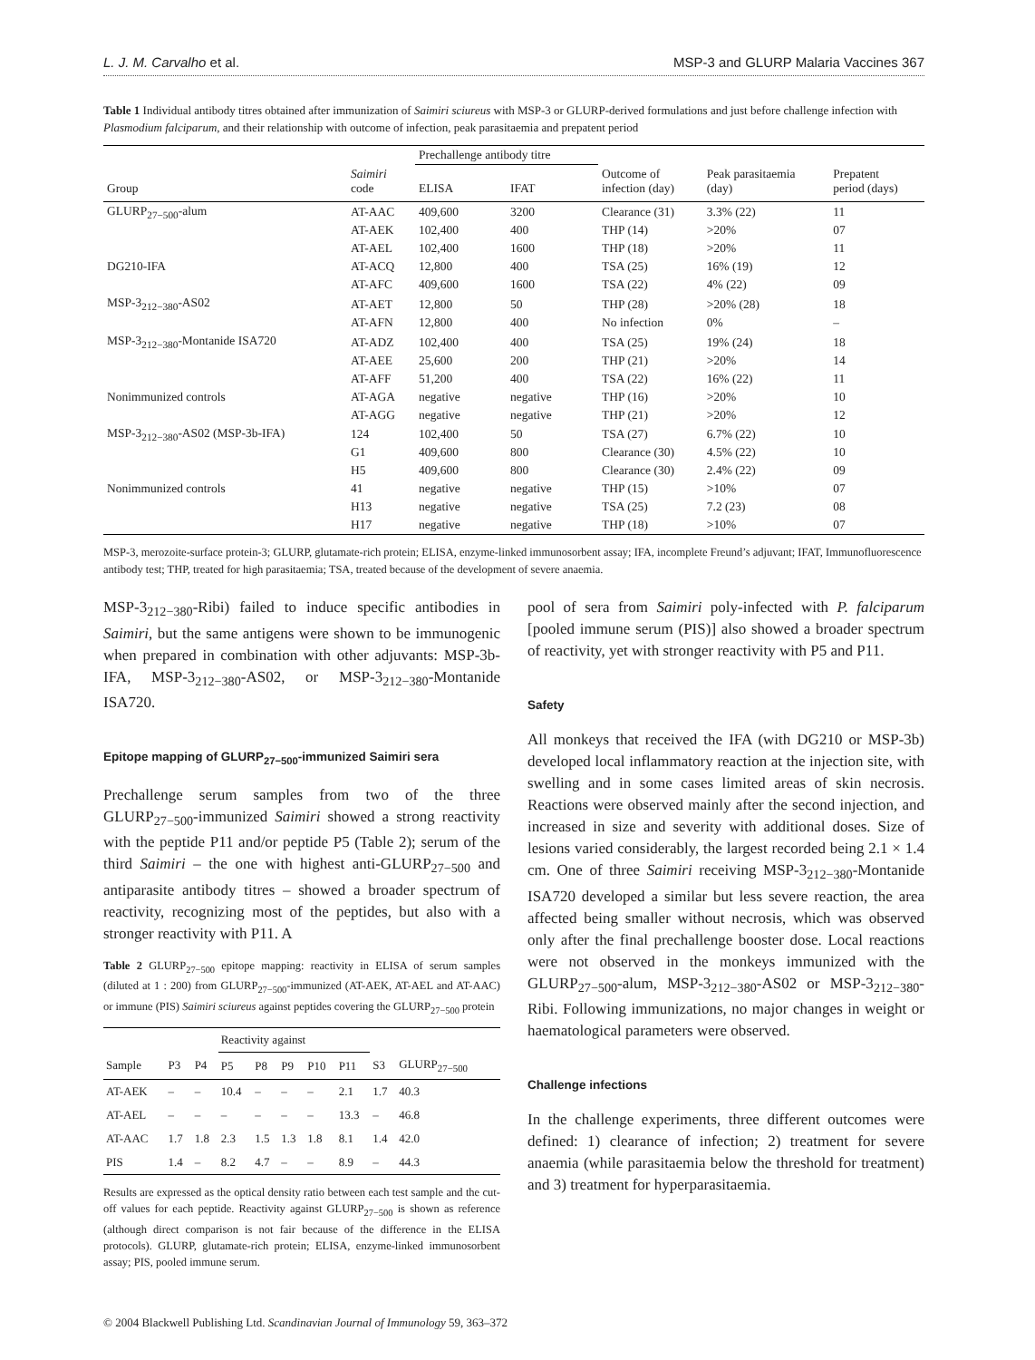L. J. M. Carvalho et al. MSP-3 and GLURP Malaria Vaccines 367
Table 1 Individual antibody titres obtained after immunization of Saimiri sciureus with MSP-3 or GLURP-derived formulations and just before challenge infection with Plasmodium falciparum, and their relationship with outcome of infection, peak parasitaemia and prepatent period
| | | Prechallenge antibody titre | | | | |
| --- | --- | --- | --- | --- | --- | --- |
| Group | Saimiri code | ELISA | IFAT | Outcome of infection (day) | Peak parasitaemia (day) | Prepatent period (days) |
| GLURP<sub>27−500</sub>-alum | AT-AAC | 409,600 | 3200 | Clearance (31) | 3.3% (22) | 11 |
| | AT-AEK | 102,400 | 400 | THP (14) | >20% | 07 |
| | AT-AEL | 102,400 | 1600 | THP (18) | >20% | 11 |
| DG210-IFA | AT-ACQ | 12,800 | 400 | TSA (25) | 16% (19) | 12 |
| | AT-AFC | 409,600 | 1600 | TSA (22) | 4% (22) | 09 |
| MSP-3<sub>212−380</sub>-AS02 | AT-AET | 12,800 | 50 | THP (28) | >20% (28) | 18 |
| | AT-AFN | 12,800 | 400 | No infection | 0% | – |
| MSP-3<sub>212−380</sub>-Montanide ISA720 | AT-ADZ | 102,400 | 400 | TSA (25) | 19% (24) | 18 |
| | AT-AEE | 25,600 | 200 | THP (21) | >20% | 14 |
| | AT-AFF | 51,200 | 400 | TSA (22) | 16% (22) | 11 |
| Nonimmunized controls | AT-AGA | negative | negative | THP (16) | >20% | 10 |
| | AT-AGG | negative | negative | THP (21) | >20% | 12 |
| MSP-3<sub>212−380</sub>-AS02 (MSP-3b-IFA) | 124 | 102,400 | 50 | TSA (27) | 6.7% (22) | 10 |
| | G1 | 409,600 | 800 | Clearance (30) | 4.5% (22) | 10 |
| | H5 | 409,600 | 800 | Clearance (30) | 2.4% (22) | 09 |
| Nonimmunized controls | 41 | negative | negative | THP (15) | >10% | 07 |
| | H13 | negative | negative | TSA (25) | 7.2 (23) | 08 |
| | H17 | negative | negative | THP (18) | >10% | 07 |
MSP-3, merozoite-surface protein-3; GLURP, glutamate-rich protein; ELISA, enzyme-linked immunosorbent assay; IFA, incomplete Freund’s adjuvant; IFAT, Immunofluorescence antibody test; THP, treated for high parasitaemia; TSA, treated because of the development of severe anaemia.
MSP-3<sub>212−380</sub>-Ribi) failed to induce specific antibodies in Saimiri, but the same antigens were shown to be immunogenic when prepared in combination with other adjuvants: MSP-3b-IFA, MSP-3<sub>212−380</sub>-AS02, or MSP-3<sub>212−380</sub>-Montanide ISA720.
Epitope mapping of GLURP<sub>27−500</sub>-immunized Saimiri sera
Prechallenge serum samples from two of the three GLURP<sub>27−500</sub>-immunized Saimiri showed a strong reactivity with the peptide P11 and/or peptide P5 (Table 2); serum of the third Saimiri – the one with highest anti-GLURP<sub>27−500</sub> and antiparasite antibody titres – showed a broader spectrum of reactivity, recognizing most of the peptides, but also with a stronger reactivity with P11. A
Table 2 GLURP<sub>27−500</sub> epitope mapping: reactivity in ELISA of serum samples (diluted at 1 : 200) from GLURP<sub>27−500</sub>-immunized (AT-AEK, AT-AEL and AT-AAC) or immune (PIS) Saimiri sciureus against peptides covering the GLURP<sub>27−500</sub> protein
| | | | Reactivity against | | | | | | | |
| --- | --- | --- | --- | --- | --- | --- | --- | --- | --- | --- |
| Sample | P3 | P4 | P5 | P8 | P9 | P10 | P11 | S3 | GLURP<sub>27−500</sub> | |
| AT-AEK | – | – | 10.4 | – | – | – | 2.1 | 1.7 | 40.3 | |
| AT-AEL | – | – | – | – | – | – | 13.3 | – | 46.8 | |
| AT-AAC | 1.7 | 1.8 | 2.3 | 1.5 | 1.3 | 1.8 | 8.1 | 1.4 | 42.0 | |
| PIS | 1.4 | – | 8.2 | 4.7 | – | – | 8.9 | – | 44.3 | |
Results are expressed as the optical density ratio between each test sample and the cut-off values for each peptide. Reactivity against GLURP<sub>27−500</sub> is shown as reference (although direct comparison is not fair because of the difference in the ELISA protocols). GLURP, glutamate-rich protein; ELISA, enzyme-linked immunosorbent assay; PIS, pooled immune serum.
pool of sera from Saimiri poly-infected with P. falciparum [pooled immune serum (PIS)] also showed a broader spectrum of reactivity, yet with stronger reactivity with P5 and P11.
Safety
All monkeys that received the IFA (with DG210 or MSP-3b) developed local inflammatory reaction at the injection site, with swelling and in some cases limited areas of skin necrosis. Reactions were observed mainly after the second injection, and increased in size and severity with additional doses. Size of lesions varied considerably, the largest recorded being 2.1 × 1.4 cm. One of three Saimiri receiving MSP-3<sub>212−380</sub>-Montanide ISA720 developed a similar but less severe reaction, the area affected being smaller without necrosis, which was observed only after the final prechallenge booster dose. Local reactions were not observed in the monkeys immunized with the GLURP<sub>27−500</sub>-alum, MSP-3<sub>212−380</sub>-AS02 or MSP-3<sub>212−380</sub>-Ribi. Following immunizations, no major changes in weight or haematological parameters were observed.
Challenge infections
In the challenge experiments, three different outcomes were defined: 1) clearance of infection; 2) treatment for severe anaemia (while parasitaemia below the threshold for treatment) and 3) treatment for hyperparasitaemia.
© 2004 Blackwell Publishing Ltd. Scandinavian Journal of Immunology 59, 363–372